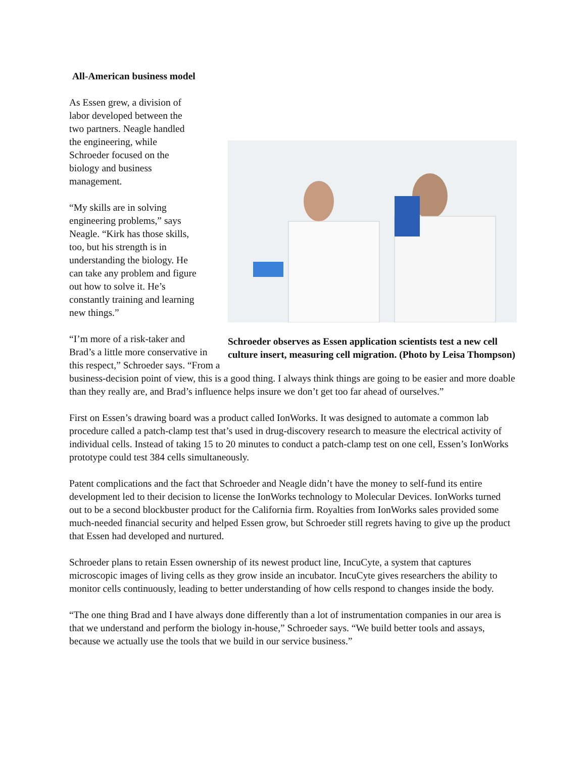All-American business model
Schroeder observes as Essen application scientists test a new cell culture insert, measuring cell migration. (Photo by Leisa Thompson)
As Essen grew, a division of
labor developed between the
two partners. Neagle handled
the engineering, while
Schroeder focused on the
biology and business
management.
“My skills are in solving
engineering problems,” says
Neagle. “Kirk has those skills,
too, but his strength is in
understanding the biology. He
can take any problem and figure
out how to solve it. He’s
constantly training and learning
new things.”
“I’m more of a risk-taker and
Brad’s a little more conservative in this respect,” Schroeder says. “From a business-decision point of view, this is a good thing. I always think things are going to be easier and more doable than they really are, and Brad’s influence helps insure we don’t get too far ahead of ourselves.”
First on Essen’s drawing board was a product called IonWorks. It was designed to automate a common lab procedure called a patch-clamp test that’s used in drug-discovery research to measure the electrical activity of individual cells. Instead of taking 15 to 20 minutes to conduct a patch-clamp test on one cell, Essen’s IonWorks prototype could test 384 cells simultaneously.
Patent complications and the fact that Schroeder and Neagle didn’t have the money to self-fund its entire development led to their decision to license the IonWorks technology to Molecular Devices. IonWorks turned out to be a second blockbuster product for the California firm. Royalties from IonWorks sales provided some much-needed financial security and helped Essen grow, but Schroeder still regrets having to give up the product that Essen had developed and nurtured.
Schroeder plans to retain Essen ownership of its newest product line, IncuCyte, a system that captures microscopic images of living cells as they grow inside an incubator. IncuCyte gives researchers the ability to monitor cells continuously, leading to better understanding of how cells respond to changes inside the body.
“The one thing Brad and I have always done differently than a lot of instrumentation companies in our area is that we understand and perform the biology in-house,” Schroeder says. “We build better tools and assays, because we actually use the tools that we build in our service business.”